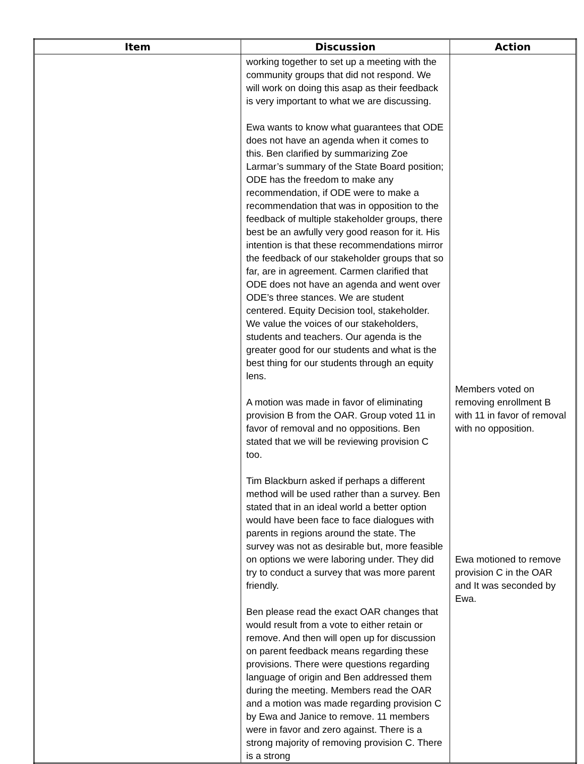| Item | Discussion | Action |
| --- | --- | --- |
| | working together to set up a meeting with the community groups that did not respond. We will work on doing this asap as their feedback is very important to what we are discussing. Ewa wants to know what guarantees that ODE does not have an agenda when it comes to this. Ben clarified by summarizing Zoe Larmar’s summary of the State Board position; ODE has the freedom to make any recommendation, if ODE were to make a recommendation that was in opposition to the feedback of multiple stakeholder groups, there best be an awfully very good reason for it. His intention is that these recommendations mirror the feedback of our stakeholder groups that so far, are in agreement. Carmen clarified that ODE does not have an agenda and went over ODE’s three stances. We are student centered. Equity Decision tool, stakeholder. We value the voices of our stakeholders, students and teachers. Our agenda is the greater good for our students and what is the best thing for our students through an equity lens. A motion was made in favor of eliminating provision B from the OAR. Group voted 11 in favor of removal and no oppositions. Ben stated that we will be reviewing provision C too. Tim Blackburn asked if perhaps a different method will be used rather than a survey. Ben stated that in an ideal world a better option would have been face to face dialogues with parents in regions around the state. The survey was not as desirable but, more feasible on options we were laboring under. They did try to conduct a survey that was more parent friendly. Ben please read the exact OAR changes that would result from a vote to either retain or remove. And then will open up for discussion on parent feedback means regarding these provisions. There were questions regarding language of origin and Ben addressed them during the meeting. Members read the OAR and a motion was made regarding provision C by Ewa and Janice to remove. 11 members were in favor and zero against. There is a strong majority of removing provision C. There is a strong | Members voted on removing enrollment B with 11 in favor of removal with no opposition. Ewa motioned to remove provision C in the OAR and It was seconded by Ewa. |